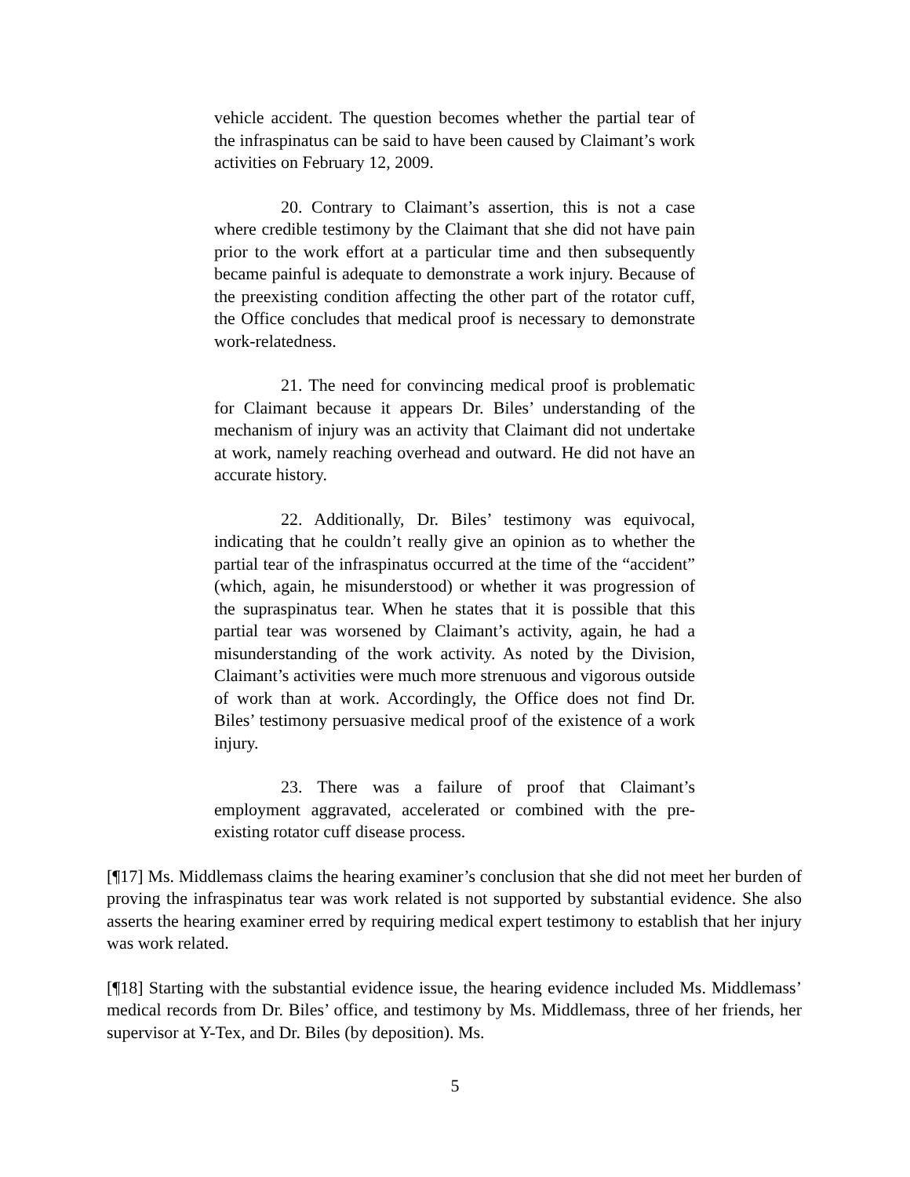vehicle accident. The question becomes whether the partial tear of the infraspinatus can be said to have been caused by Claimant’s work activities on February 12, 2009.
20. Contrary to Claimant’s assertion, this is not a case where credible testimony by the Claimant that she did not have pain prior to the work effort at a particular time and then subsequently became painful is adequate to demonstrate a work injury. Because of the preexisting condition affecting the other part of the rotator cuff, the Office concludes that medical proof is necessary to demonstrate work-relatedness.
21. The need for convincing medical proof is problematic for Claimant because it appears Dr. Biles’ understanding of the mechanism of injury was an activity that Claimant did not undertake at work, namely reaching overhead and outward. He did not have an accurate history.
22. Additionally, Dr. Biles’ testimony was equivocal, indicating that he couldn’t really give an opinion as to whether the partial tear of the infraspinatus occurred at the time of the “accident” (which, again, he misunderstood) or whether it was progression of the supraspinatus tear. When he states that it is possible that this partial tear was worsened by Claimant’s activity, again, he had a misunderstanding of the work activity. As noted by the Division, Claimant’s activities were much more strenuous and vigorous outside of work than at work. Accordingly, the Office does not find Dr. Biles’ testimony persuasive medical proof of the existence of a work injury.
23. There was a failure of proof that Claimant’s employment aggravated, accelerated or combined with the pre-existing rotator cuff disease process.
[¶17] Ms. Middlemass claims the hearing examiner’s conclusion that she did not meet her burden of proving the infraspinatus tear was work related is not supported by substantial evidence. She also asserts the hearing examiner erred by requiring medical expert testimony to establish that her injury was work related.
[¶18] Starting with the substantial evidence issue, the hearing evidence included Ms. Middlemass’ medical records from Dr. Biles’ office, and testimony by Ms. Middlemass, three of her friends, her supervisor at Y-Tex, and Dr. Biles (by deposition). Ms.
5